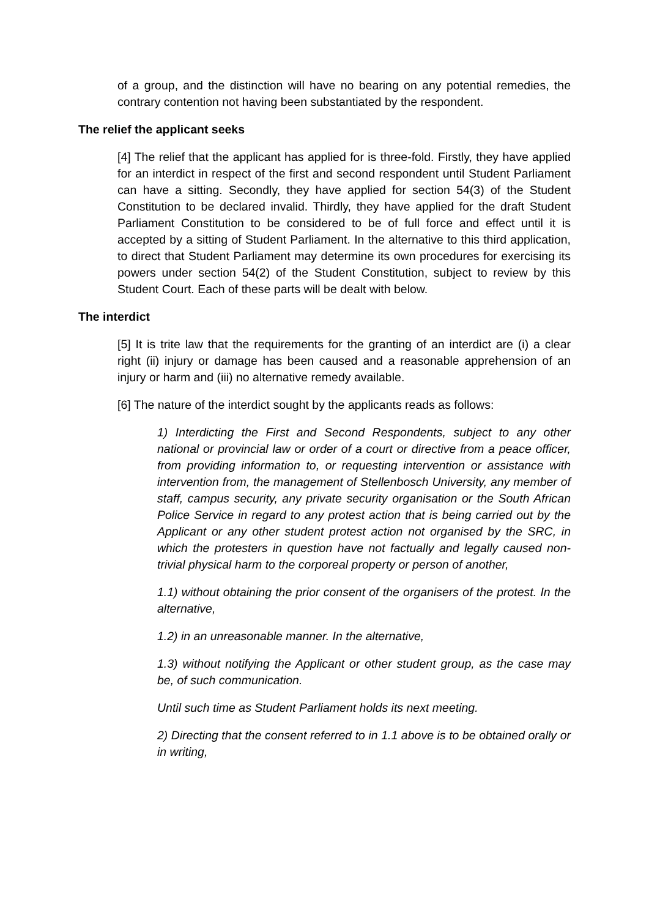of a group, and the distinction will have no bearing on any potential remedies, the contrary contention not having been substantiated by the respondent.
The relief the applicant seeks
[4] The relief that the applicant has applied for is three-fold. Firstly, they have applied for an interdict in respect of the first and second respondent until Student Parliament can have a sitting. Secondly, they have applied for section 54(3) of the Student Constitution to be declared invalid. Thirdly, they have applied for the draft Student Parliament Constitution to be considered to be of full force and effect until it is accepted by a sitting of Student Parliament. In the alternative to this third application, to direct that Student Parliament may determine its own procedures for exercising its powers under section 54(2) of the Student Constitution, subject to review by this Student Court. Each of these parts will be dealt with below.
The interdict
[5] It is trite law that the requirements for the granting of an interdict are (i) a clear right (ii) injury or damage has been caused and a reasonable apprehension of an injury or harm and (iii) no alternative remedy available.
[6] The nature of the interdict sought by the applicants reads as follows:
1) Interdicting the First and Second Respondents, subject to any other national or provincial law or order of a court or directive from a peace officer, from providing information to, or requesting intervention or assistance with intervention from, the management of Stellenbosch University, any member of staff, campus security, any private security organisation or the South African Police Service in regard to any protest action that is being carried out by the Applicant or any other student protest action not organised by the SRC, in which the protesters in question have not factually and legally caused non-trivial physical harm to the corporeal property or person of another,
1.1) without obtaining the prior consent of the organisers of the protest. In the alternative,
1.2) in an unreasonable manner. In the alternative,
1.3) without notifying the Applicant or other student group, as the case may be, of such communication.
Until such time as Student Parliament holds its next meeting.
2) Directing that the consent referred to in 1.1 above is to be obtained orally or in writing,